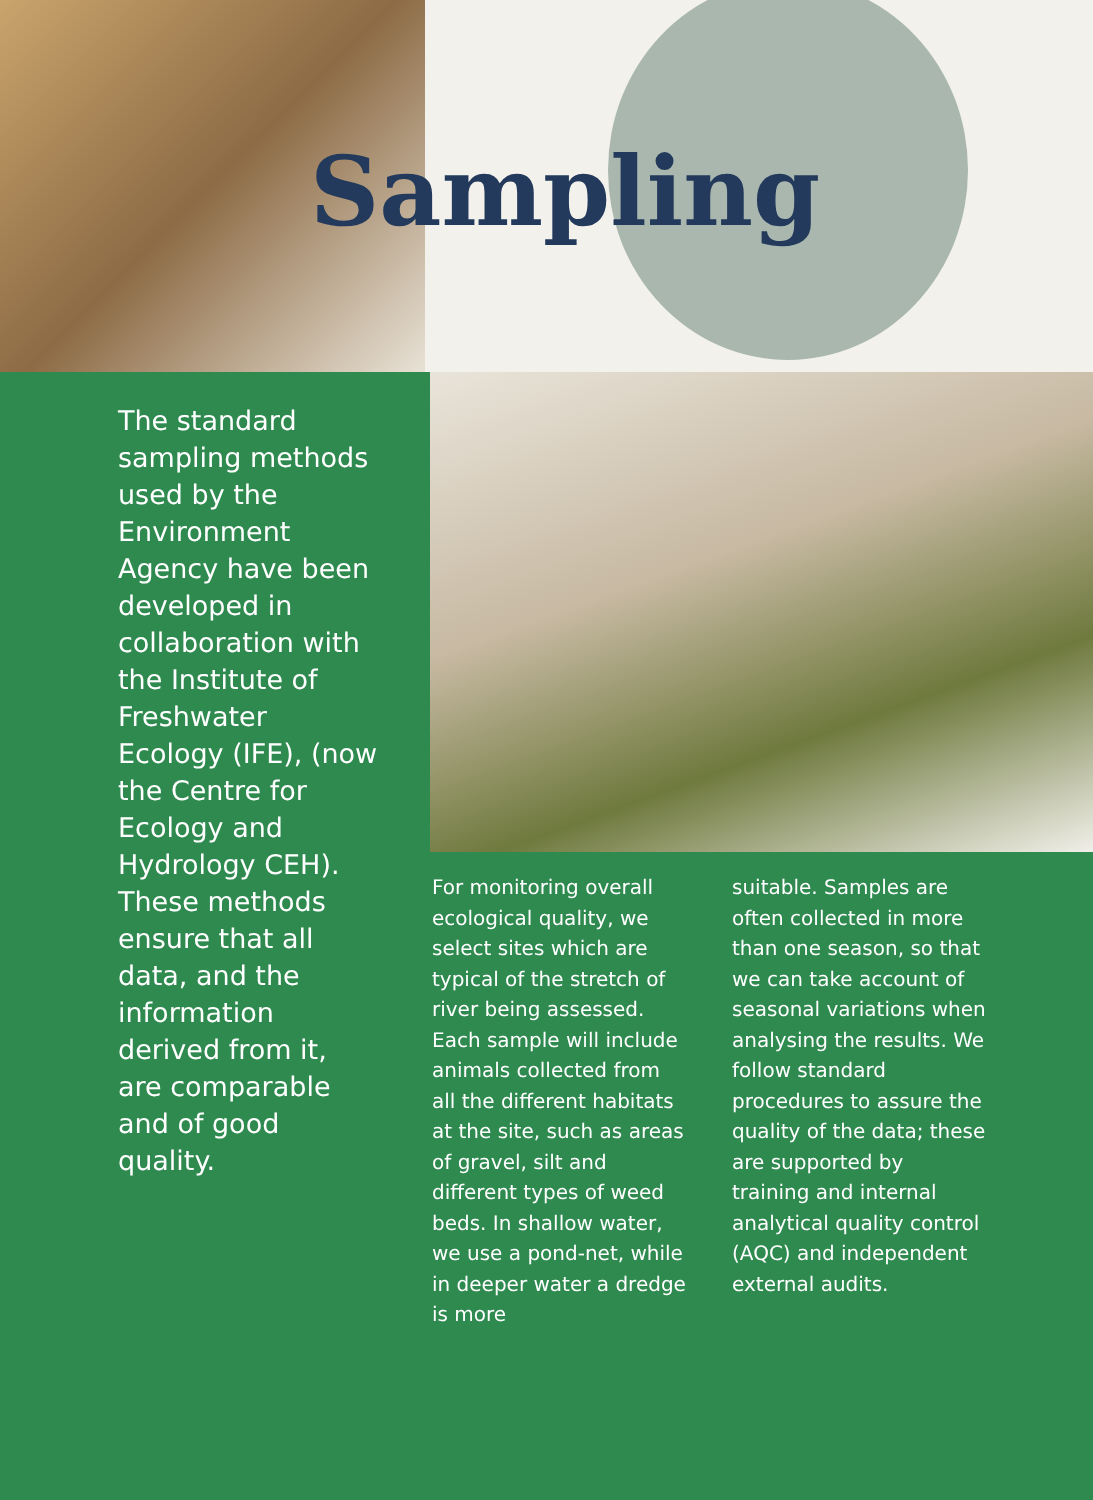Sampling
The standard sampling methods used by the Environment Agency have been developed in collaboration with the Institute of Freshwater Ecology (IFE), (now the Centre for Ecology and Hydrology CEH). These methods ensure that all data, and the information derived from it, are comparable and of good quality.
For monitoring overall ecological quality, we select sites which are typical of the stretch of river being assessed. Each sample will include animals collected from all the different habitats at the site, such as areas of gravel, silt and different types of weed beds. In shallow water, we use a pond-net, while in deeper water a dredge is more
suitable. Samples are often collected in more than one season, so that we can take account of seasonal variations when analysing the results. We follow standard procedures to assure the quality of the data; these are supported by training and internal analytical quality control (AQC) and independent external audits.